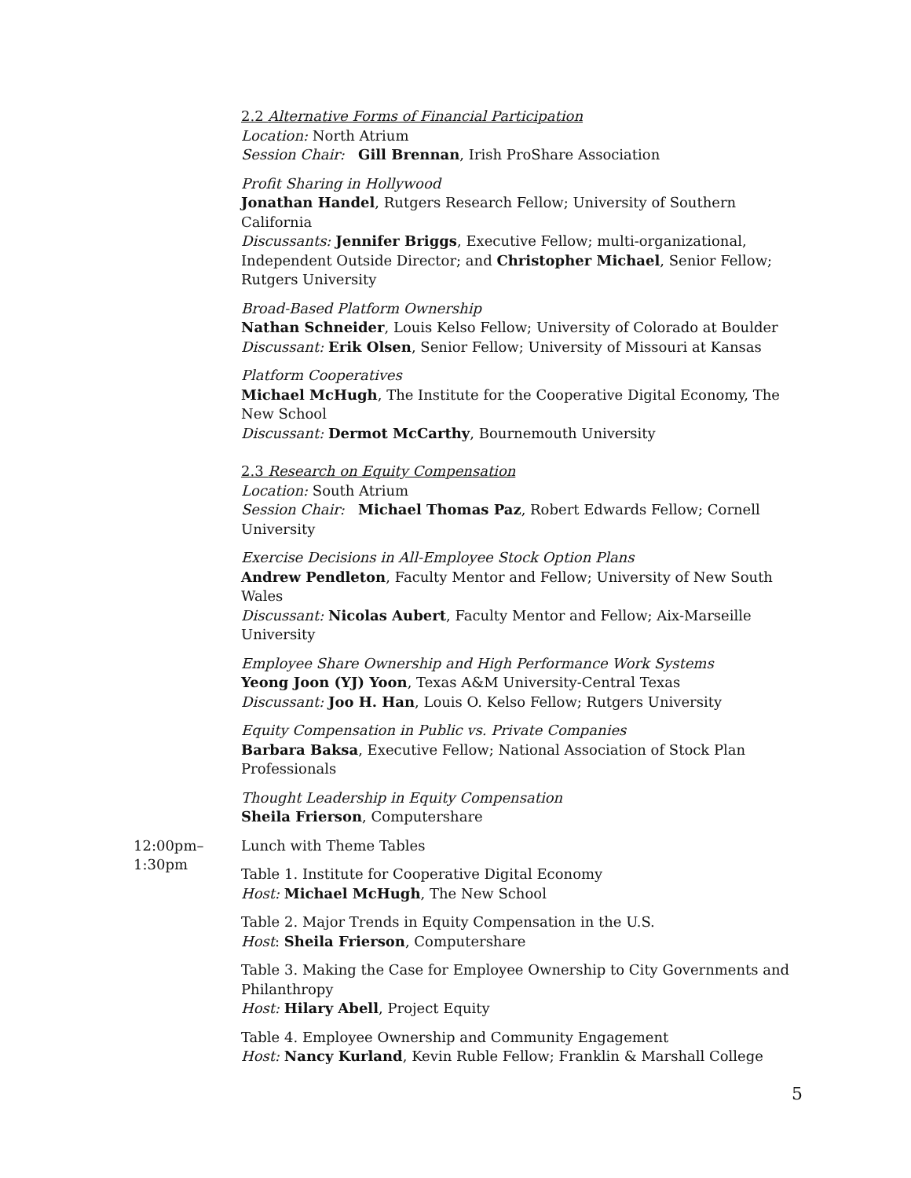2.2 Alternative Forms of Financial Participation
Location: North Atrium
Session Chair: Gill Brennan, Irish ProShare Association
Profit Sharing in Hollywood
Jonathan Handel, Rutgers Research Fellow; University of Southern California
Discussants: Jennifer Briggs, Executive Fellow; multi-organizational, Independent Outside Director; and Christopher Michael, Senior Fellow; Rutgers University
Broad-Based Platform Ownership
Nathan Schneider, Louis Kelso Fellow; University of Colorado at Boulder
Discussant: Erik Olsen, Senior Fellow; University of Missouri at Kansas
Platform Cooperatives
Michael McHugh, The Institute for the Cooperative Digital Economy, The New School
Discussant: Dermot McCarthy, Bournemouth University
2.3 Research on Equity Compensation
Location: South Atrium
Session Chair: Michael Thomas Paz, Robert Edwards Fellow; Cornell University
Exercise Decisions in All-Employee Stock Option Plans
Andrew Pendleton, Faculty Mentor and Fellow; University of New South Wales
Discussant: Nicolas Aubert, Faculty Mentor and Fellow; Aix-Marseille University
Employee Share Ownership and High Performance Work Systems
Yeong Joon (YJ) Yoon, Texas A&M University-Central Texas
Discussant: Joo H. Han, Louis O. Kelso Fellow; Rutgers University
Equity Compensation in Public vs. Private Companies
Barbara Baksa, Executive Fellow; National Association of Stock Plan Professionals
Thought Leadership in Equity Compensation
Sheila Frierson, Computershare
12:00pm–
1:30pm
Lunch with Theme Tables
Table 1. Institute for Cooperative Digital Economy
Host: Michael McHugh, The New School
Table 2. Major Trends in Equity Compensation in the U.S.
Host: Sheila Frierson, Computershare
Table 3. Making the Case for Employee Ownership to City Governments and Philanthropy
Host: Hilary Abell, Project Equity
Table 4. Employee Ownership and Community Engagement
Host: Nancy Kurland, Kevin Ruble Fellow; Franklin & Marshall College
5